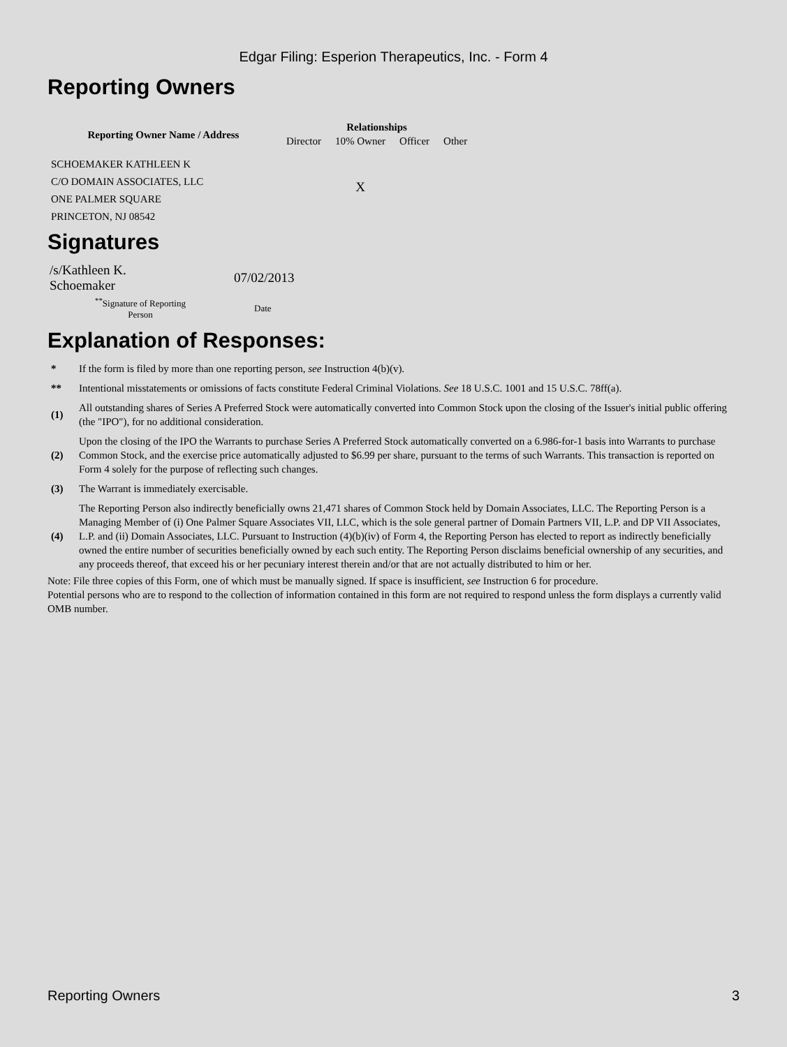Edgar Filing: Esperion Therapeutics, Inc. - Form 4
Reporting Owners
| Reporting Owner Name / Address | Relationships | | | |
| --- | --- | --- | --- | --- |
| | Director | 10% Owner | Officer | Other |
| SCHOEMAKER KATHLEEN K C/O DOMAIN ASSOCIATES, LLC ONE PALMER SQUARE PRINCETON, NJ 08542 | | X | | |
Signatures
| /s/Kathleen K. Schoemaker | 07/02/2013 |
| <sup>**</sup> Signature of Reporting Person | Date |
Explanation of Responses:
| * | If the form is filed by more than one reporting person, see Instruction 4(b)(v). |
| ** | Intentional misstatements or omissions of facts constitute Federal Criminal Violations. See 18 U.S.C. 1001 and 15 U.S.C. 78ff(a). |
| (1) | All outstanding shares of Series A Preferred Stock were automatically converted into Common Stock upon the closing of the Issuer's initial public offering (the "IPO"), for no additional consideration. |
| (2) | Upon the closing of the IPO the Warrants to purchase Series A Preferred Stock automatically converted on a 6.986-for-1 basis into Warrants to purchase Common Stock, and the exercise price automatically adjusted to $6.99 per share, pursuant to the terms of such Warrants. This transaction is reported on Form 4 solely for the purpose of reflecting such changes. |
| (3) | The Warrant is immediately exercisable. |
| (4) | The Reporting Person also indirectly beneficially owns 21,471 shares of Common Stock held by Domain Associates, LLC. The Reporting Person is a Managing Member of (i) One Palmer Square Associates VII, LLC, which is the sole general partner of Domain Partners VII, L.P. and DP VII Associates, L.P. and (ii) Domain Associates, LLC. Pursuant to Instruction (4)(b)(iv) of Form 4, the Reporting Person has elected to report as indirectly beneficially owned the entire number of securities beneficially owned by each such entity. The Reporting Person disclaims beneficial ownership of any securities, and any proceeds thereof, that exceed his or her pecuniary interest therein and/or that are not actually distributed to him or her. |
Note: File three copies of this Form, one of which must be manually signed. If space is insufficient, see Instruction 6 for procedure.
Potential persons who are to respond to the collection of information contained in this form are not required to respond unless the form displays a currently valid OMB number.
Reporting Owners 3